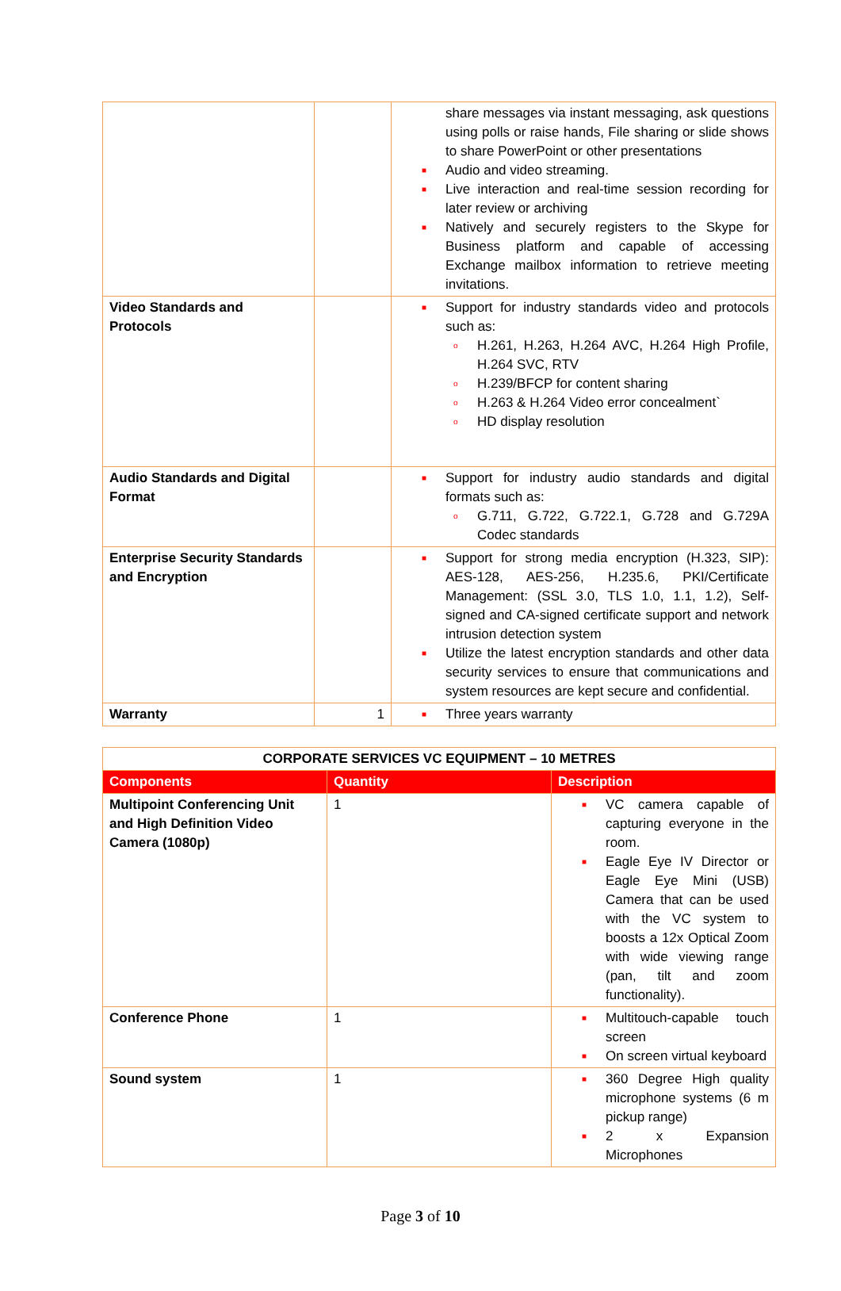| | | share messages via instant messaging, ask questions using polls or raise hands, File sharing or slide shows to share PowerPoint or other presentations ■ Audio and video streaming. ■ Live interaction and real-time session recording for later review or archiving ■ Natively and securely registers to the Skype for Business platform and capable of accessing Exchange mailbox information to retrieve meeting invitations. |
| Video Standards and Protocols | | ■ Support for industry standards video and protocols such as: o H.261, H.263, H.264 AVC, H.264 High Profile, H.264 SVC, RTV o H.239/BFCP for content sharing o H.263 & H.264 Video error concealment` o HD display resolution |
| Audio Standards and Digital Format | | ■ Support for industry audio standards and digital formats such as: o G.711, G.722, G.722.1, G.728 and G.729A Codec standards |
| Enterprise Security Standards and Encryption | | ■ Support for strong media encryption (H.323, SIP): AES-128, AES-256, H.235.6, PKI/Certificate Management: (SSL 3.0, TLS 1.0, 1.1, 1.2), Self-signed and CA-signed certificate support and network intrusion detection system ■ Utilize the latest encryption standards and other data security services to ensure that communications and system resources are kept secure and confidential. |
| Warranty | 1 | ■ Three years warranty |
| CORPORATE SERVICES VC EQUIPMENT – 10 METRES | | |
| --- | --- | --- |
| Components | Quantity | Description |
| Multipoint Conferencing Unit and High Definition Video Camera (1080p) | 1 | ■ VC camera capable of capturing everyone in the room. ■ Eagle Eye IV Director or Eagle Eye Mini (USB) Camera that can be used with the VC system to boosts a 12x Optical Zoom with wide viewing range (pan, tilt and zoom functionality). |
| Conference Phone | 1 | ■ Multitouch-capable touch screen ■ On screen virtual keyboard |
| Sound system | 1 | ■ 360 Degree High quality microphone systems (6 m pickup range) ■ 2 x Expansion Microphones |
Page 3 of 10